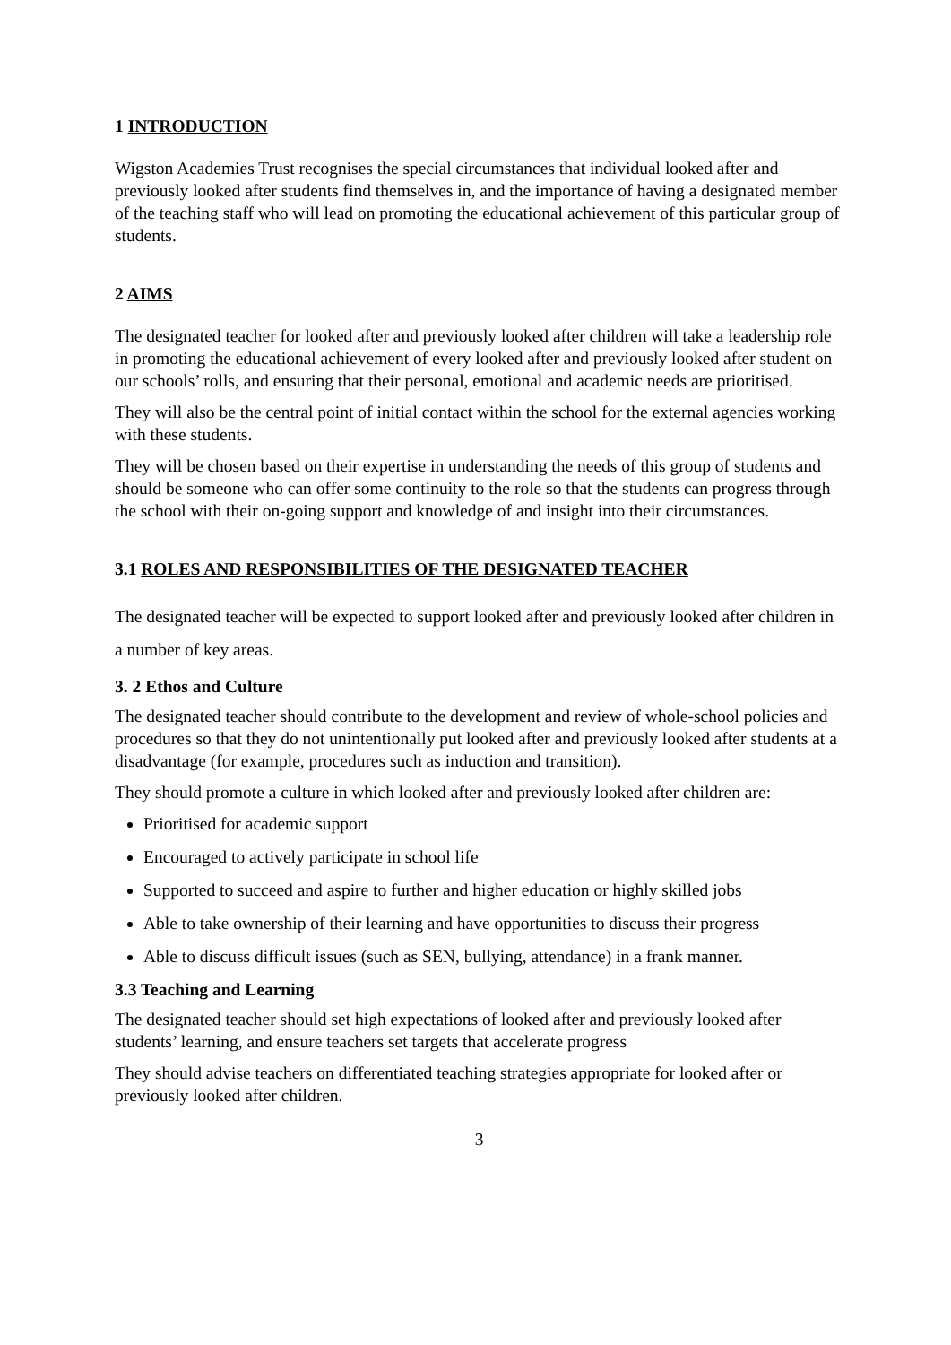1 INTRODUCTION
Wigston Academies Trust recognises the special circumstances that individual looked after and previously looked after students find themselves in, and the importance of having a designated member of the teaching staff who will lead on promoting the educational achievement of this particular group of students.
2 AIMS
The designated teacher for looked after and previously looked after children will take a leadership role in promoting the educational achievement of every looked after and previously looked after student on our schools’ rolls, and ensuring that their personal, emotional and academic needs are prioritised.
They will also be the central point of initial contact within the school for the external agencies working with these students.
They will be chosen based on their expertise in understanding the needs of this group of students and should be someone who can offer some continuity to the role so that the students can progress through the school with their on-going support and knowledge of and insight into their circumstances.
3.1 ROLES AND RESPONSIBILITIES OF THE DESIGNATED TEACHER
The designated teacher will be expected to support looked after and previously looked after children in a number of key areas.
3. 2 Ethos and Culture
The designated teacher should contribute to the development and review of whole-school policies and procedures so that they do not unintentionally put looked after and previously looked after students at a disadvantage (for example, procedures such as induction and transition).
They should promote a culture in which looked after and previously looked after children are:
Prioritised for academic support
Encouraged to actively participate in school life
Supported to succeed and aspire to further and higher education or highly skilled jobs
Able to take ownership of their learning and have opportunities to discuss their progress
Able to discuss difficult issues (such as SEN, bullying, attendance) in a frank manner.
3.3 Teaching and Learning
The designated teacher should set high expectations of looked after and previously looked after students’ learning, and ensure teachers set targets that accelerate progress
They should advise teachers on differentiated teaching strategies appropriate for looked after or previously looked after children.
3